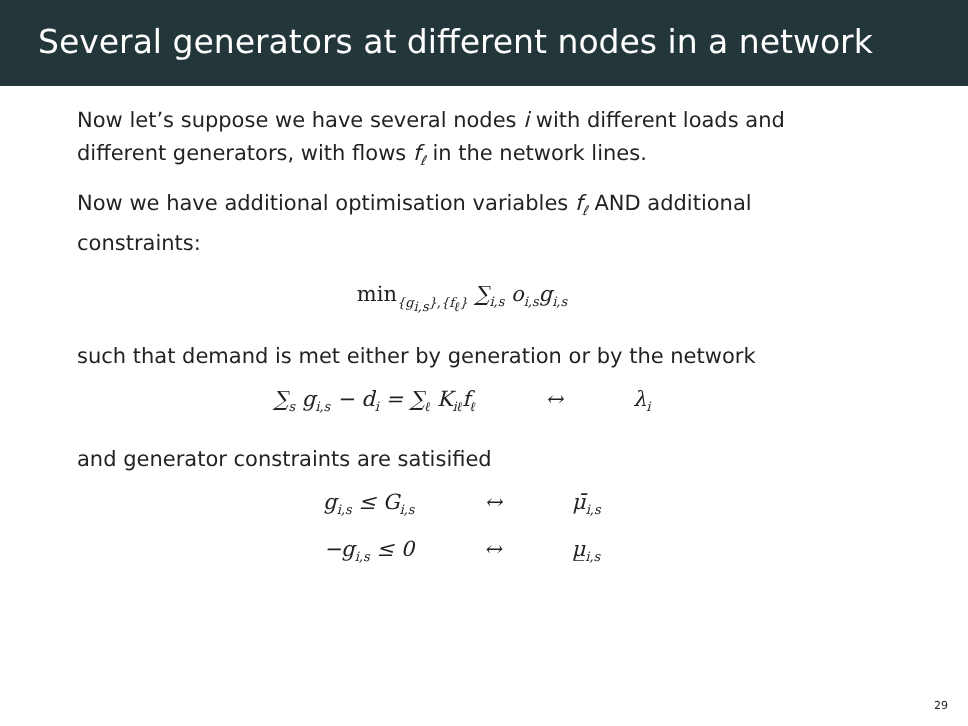Several generators at different nodes in a network
Now let’s suppose we have several nodes i with different loads and different generators, with flows f<sub>ℓ</sub> in the network lines.
Now we have additional optimisation variables f<sub>ℓ</sub> AND additional constraints:
min<sub>{g<sub>i,s</sub>},{f<sub>ℓ</sub>}</sub> ∑<sub>i,s</sub> o<sub>i,s</sub>g<sub>i,s</sub>
such that demand is met either by generation or by the network
∑<sub>s</sub> g<sub>i,s</sub> − d<sub>i</sub> = ∑<sub>ℓ</sub> K<sub>iℓ</sub>f<sub>ℓ</sub> ↔ λ<sub>i</sub>
and generator constraints are satisified
g<sub>i,s</sub> ≤ G<sub>i,s</sub> ↔ μ̄<sub>i,s</sub>
−g<sub>i,s</sub> ≤ 0 ↔ μ̲<sub>i,s</sub>
29